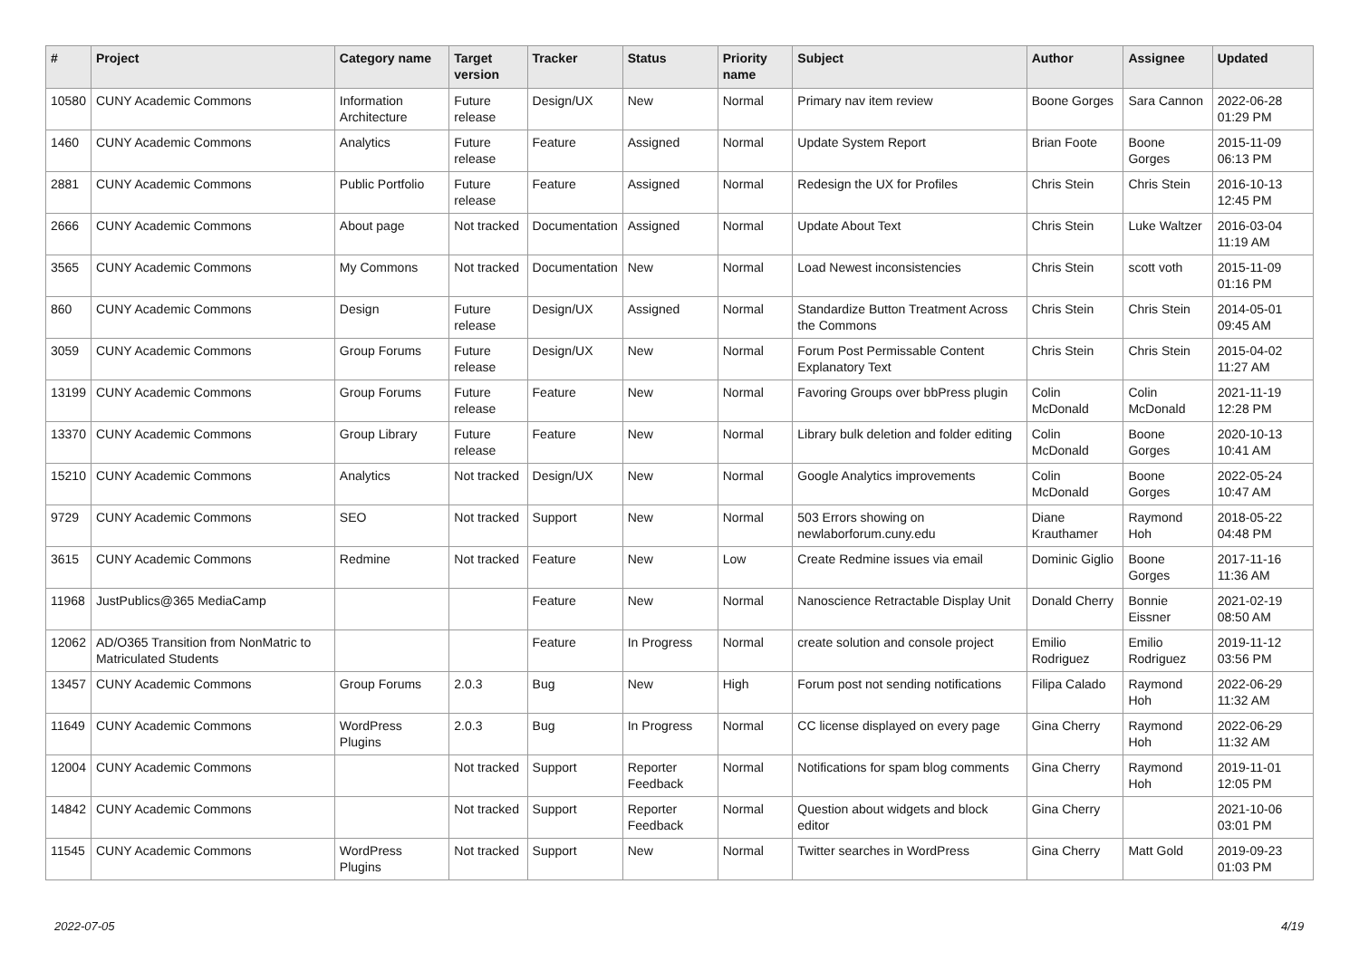| # | Project | Category name | Target version | Tracker | Status | Priority name | Subject | Author | Assignee | Updated |
| --- | --- | --- | --- | --- | --- | --- | --- | --- | --- | --- |
| 10580 | CUNY Academic Commons | Information Architecture | Future release | Design/UX | New | Normal | Primary nav item review | Boone Gorges | Sara Cannon | 2022-06-28 01:29 PM |
| 1460 | CUNY Academic Commons | Analytics | Future release | Feature | Assigned | Normal | Update System Report | Brian Foote | Boone Gorges | 2015-11-09 06:13 PM |
| 2881 | CUNY Academic Commons | Public Portfolio | Future release | Feature | Assigned | Normal | Redesign the UX for Profiles | Chris Stein | Chris Stein | 2016-10-13 12:45 PM |
| 2666 | CUNY Academic Commons | About page | Not tracked | Documentation | Assigned | Normal | Update About Text | Chris Stein | Luke Waltzer | 2016-03-04 11:19 AM |
| 3565 | CUNY Academic Commons | My Commons | Not tracked | Documentation | New | Normal | Load Newest inconsistencies | Chris Stein | scott voth | 2015-11-09 01:16 PM |
| 860 | CUNY Academic Commons | Design | Future release | Design/UX | Assigned | Normal | Standardize Button Treatment Across the Commons | Chris Stein | Chris Stein | 2014-05-01 09:45 AM |
| 3059 | CUNY Academic Commons | Group Forums | Future release | Design/UX | New | Normal | Forum Post Permissable Content Explanatory Text | Chris Stein | Chris Stein | 2015-04-02 11:27 AM |
| 13199 | CUNY Academic Commons | Group Forums | Future release | Feature | New | Normal | Favoring Groups over bbPress plugin | Colin McDonald | Colin McDonald | 2021-11-19 12:28 PM |
| 13370 | CUNY Academic Commons | Group Library | Future release | Feature | New | Normal | Library bulk deletion and folder editing | Colin McDonald | Boone Gorges | 2020-10-13 10:41 AM |
| 15210 | CUNY Academic Commons | Analytics | Not tracked | Design/UX | New | Normal | Google Analytics improvements | Colin McDonald | Boone Gorges | 2022-05-24 10:47 AM |
| 9729 | CUNY Academic Commons | SEO | Not tracked | Support | New | Normal | 503 Errors showing on newlaborforum.cuny.edu | Diane Krauthamer | Raymond Hoh | 2018-05-22 04:48 PM |
| 3615 | CUNY Academic Commons | Redmine | Not tracked | Feature | New | Low | Create Redmine issues via email | Dominic Giglio | Boone Gorges | 2017-11-16 11:36 AM |
| 11968 | JustPublics@365 MediaCamp | | | Feature | New | Normal | Nanoscience Retractable Display Unit | Donald Cherry | Bonnie Eissner | 2021-02-19 08:50 AM |
| 12062 | AD/O365 Transition from NonMatric to Matriculated Students | | | Feature | In Progress | Normal | create solution and console project | Emilio Rodriguez | Emilio Rodriguez | 2019-11-12 03:56 PM |
| 13457 | CUNY Academic Commons | Group Forums | 2.0.3 | Bug | New | High | Forum post not sending notifications | Filipa Calado | Raymond Hoh | 2022-06-29 11:32 AM |
| 11649 | CUNY Academic Commons | WordPress Plugins | 2.0.3 | Bug | In Progress | Normal | CC license displayed on every page | Gina Cherry | Raymond Hoh | 2022-06-29 11:32 AM |
| 12004 | CUNY Academic Commons | | Not tracked | Support | Reporter Feedback | Normal | Notifications for spam blog comments | Gina Cherry | Raymond Hoh | 2019-11-01 12:05 PM |
| 14842 | CUNY Academic Commons | | Not tracked | Support | Reporter Feedback | Normal | Question about widgets and block editor | Gina Cherry | | 2021-10-06 03:01 PM |
| 11545 | CUNY Academic Commons | WordPress Plugins | Not tracked | Support | New | Normal | Twitter searches in WordPress | Gina Cherry | Matt Gold | 2019-09-23 01:03 PM |
2022-07-05 4/19